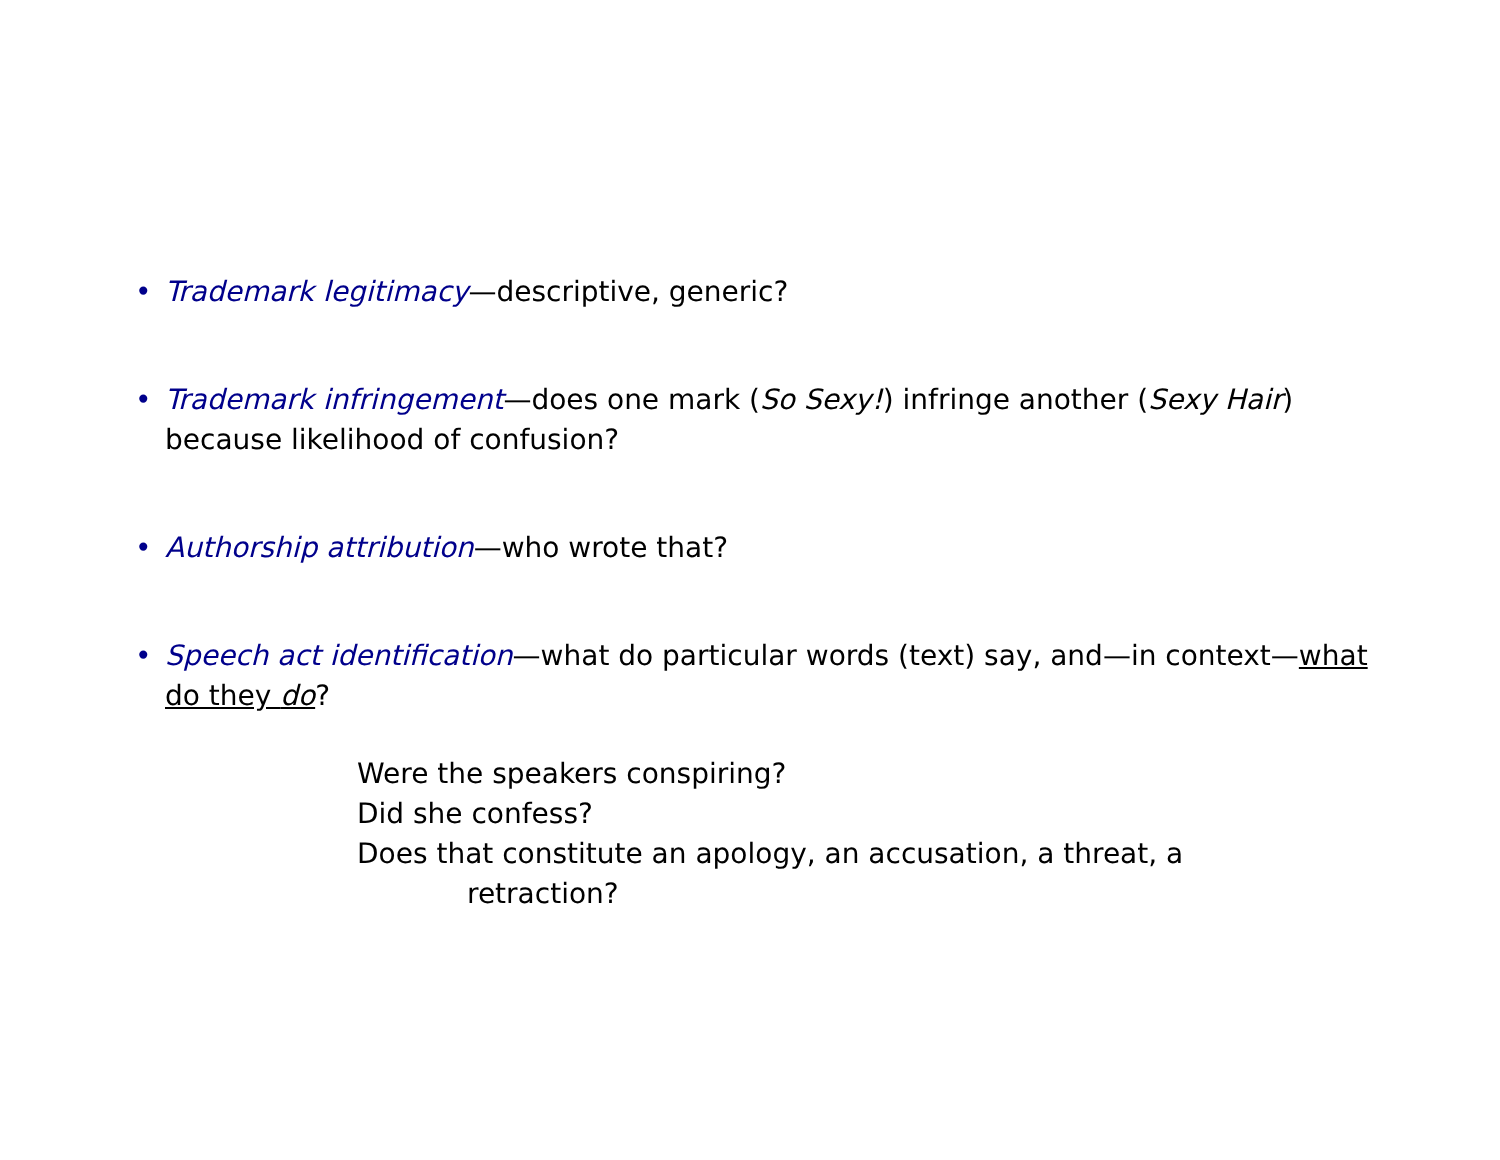• Trademark legitimacy—descriptive, generic?
• Trademark infringement—does one mark (So Sexy!) infringe another (Sexy Hair) because likelihood of confusion?
• Authorship attribution—who wrote that?
• Speech act identification—what do particular words (text) say, and—in context—what do they do?
Were the speakers conspiring?
Did she confess?
Does that constitute an apology, an accusation, a threat, a
retraction?